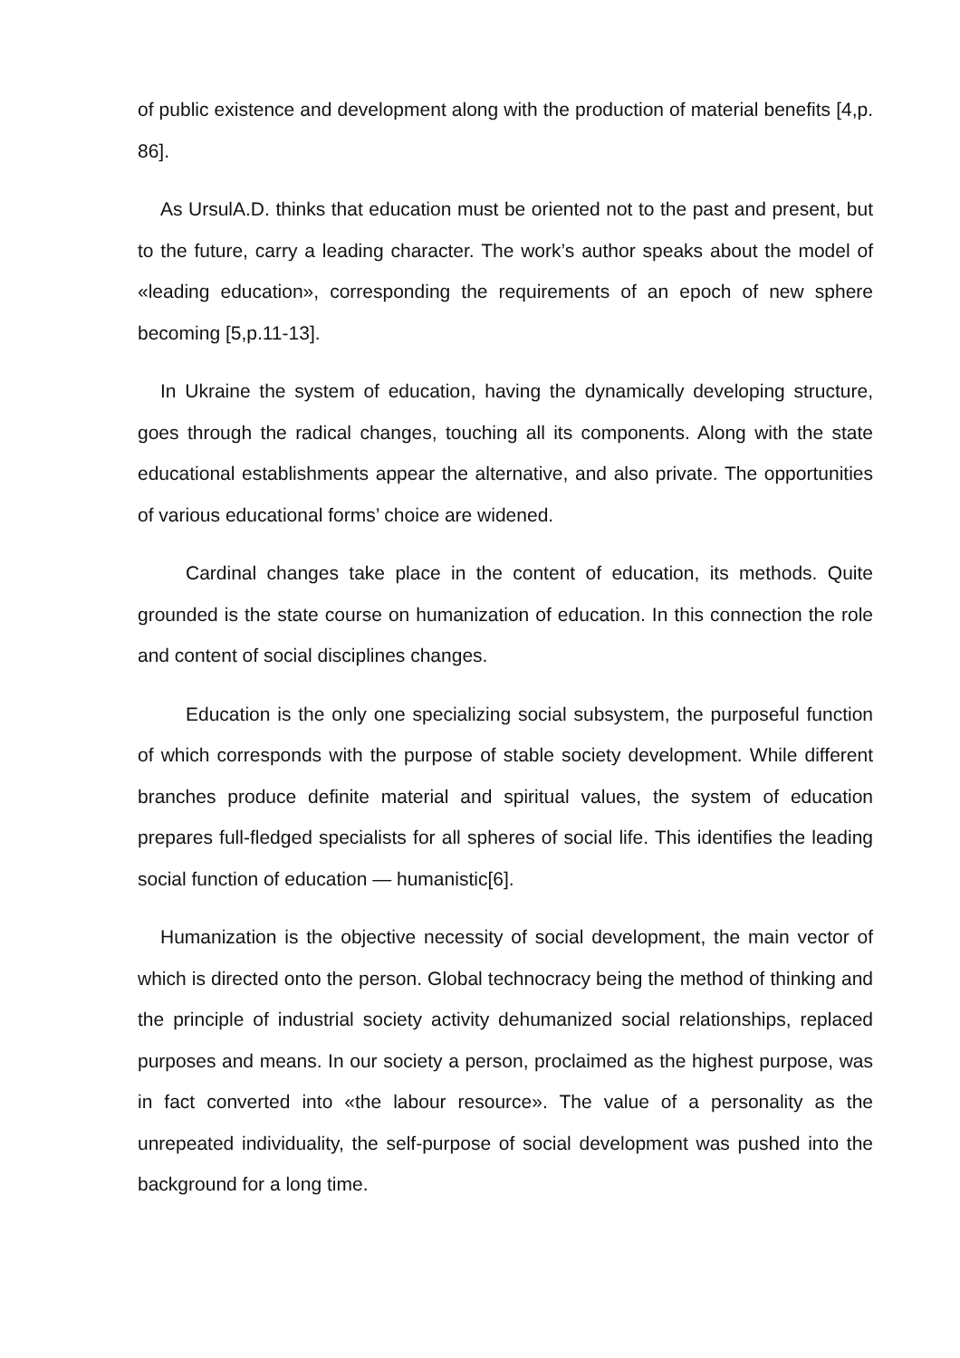of public existence and development along with the production of material benefits [4,p. 86].
As UrsulA.D. thinks that education must be oriented not to the past and present, but to the future, carry a leading character. The work’s author speaks about the model of «leading education», corresponding the requirements of an epoch of new sphere becoming [5,p.11-13].
In Ukraine the system of education, having the dynamically developing structure, goes through the radical changes, touching all its components. Along with the state educational establishments appear the alternative, and also private. The opportunities of various educational forms’ choice are widened.
Cardinal changes take place in the content of education, its methods. Quite grounded is the state course on humanization of education. In this connection the role and content of social disciplines changes.
Education is the only one specializing social subsystem, the purposeful function of which corresponds with the purpose of stable society development. While different branches produce definite material and spiritual values, the system of education prepares full-fledged specialists for all spheres of social life. This identifies the leading social function of education — humanistic[6].
Humanization is the objective necessity of social development, the main vector of which is directed onto the person. Global technocracy being the method of thinking and the principle of industrial society activity dehumanized social relationships, replaced purposes and means. In our society a person, proclaimed as the highest purpose, was in fact converted into «the labour resource». The value of a personality as the unrepeated individuality, the self-purpose of social development was pushed into the background for a long time.